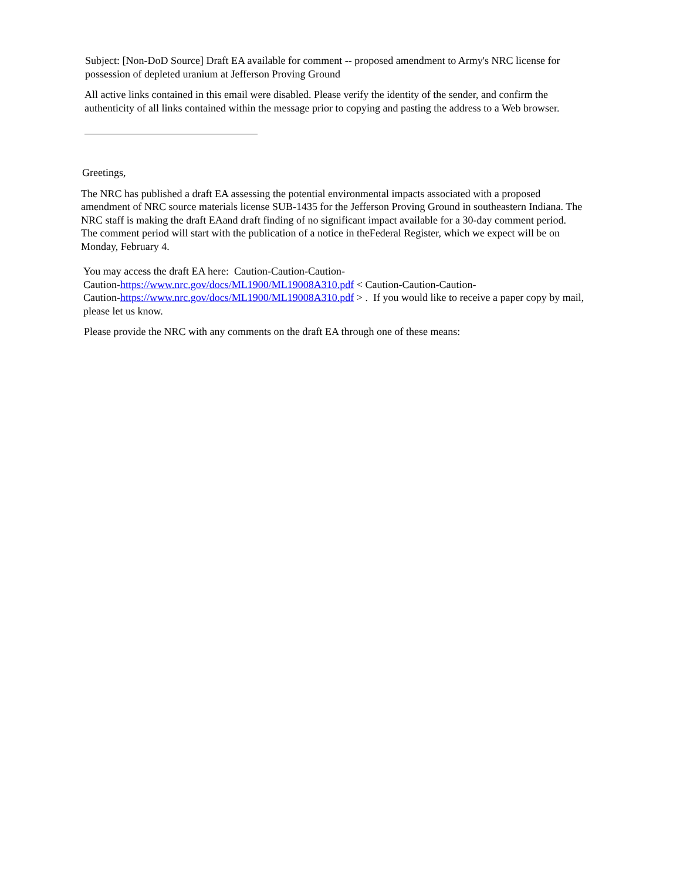Subject: [Non-DoD Source] Draft EA available for comment -- proposed amendment to Army's NRC license for possession of depleted uranium at Jefferson Proving Ground
All active links contained in this email were disabled. Please verify the identity of the sender, and confirm the authenticity of all links contained within the message prior to copying and pasting the address to a Web browser.
Greetings,
The NRC has published a draft EA assessing the potential environmental impacts associated with a proposed amendment of NRC source materials license SUB-1435 for the Jefferson Proving Ground in southeastern Indiana. The NRC staff is making the draft EAand draft finding of no significant impact available for a 30-day comment period. The comment period will start with the publication of a notice in theFederal Register, which we expect will be on Monday, February 4.
You may access the draft EA here: Caution-Caution-Caution-
Caution-https://www.nrc.gov/docs/ML1900/ML19008A310.pdf < Caution-Caution-Caution-
Caution-https://www.nrc.gov/docs/ML1900/ML19008A310.pdf > . If you would like to receive a paper copy by mail, please let us know.
Please provide the NRC with any comments on the draft EA through one of these means: